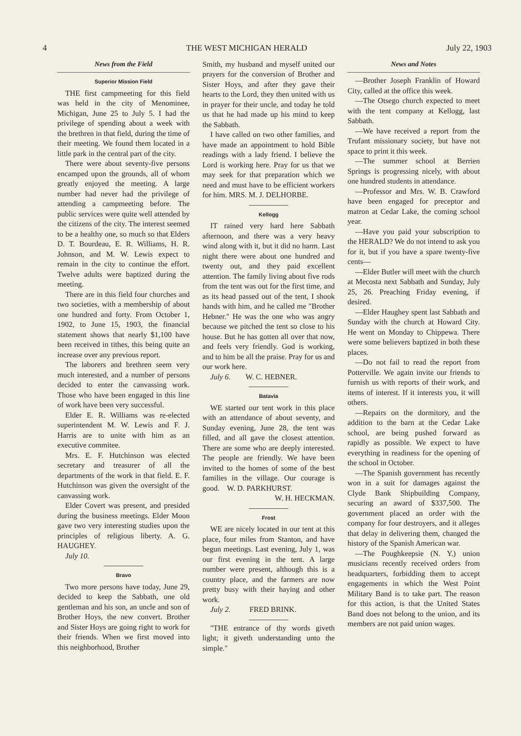4 THE WEST MICHIGAN HERALD July 22, 1903
News from the Field
Superior Mission Field
THE first campmeeting for this field was held in the city of Menominee, Michigan, June 25 to July 5. I had the privilege of spending about a week with the brethren in that field, during the time of their meeting. We found them located in a little park in the central part of the city.
There were about seventy-five persons encamped upon the grounds, all of whom greatly enjoyed the meeting. A large number had never had the privilege of attending a campmeeting before. The public services were quite well attended by the citizens of the city. The interest seemed to be a healthy one, so much so that Elders D. T. Bourdeau, E. R. Williams, H. R. Johnson, and M. W. Lewis expect to remain in the city to continue the effort. Twelve adults were baptized during the meeting.
There are in this field four churches and two societies, with a membership of about one hundred and forty. From October 1, 1902, to June 15, 1903, the financial statement shows that nearly $1,100 have been received in tithes, this being quite an increase over any previous report.
The laborers and brethren seem very much interested, and a number of persons decided to enter the canvassing work. Those who have been engaged in this line of work have been very successful.
Elder E. R. Williams was re-elected superintendent M. W. Lewis and F. J. Harris are to unite with him as an executive commitee.
Mrs. E. F. Hutchinson was elected secretary and treasurer of all the departments of the work in that field. E. F. Hutchinson was given the oversight of the canvassing work.
Elder Covert was present, and presided during the business meetings. Elder Moon gave two very interesting studies upon the principles of religious liberty. A. G. HAUGHEY.
July 10.
Bravo
Two more persons have today, June 29, decided to keep the Sabbath, one old gentleman and his son, an uncle and son of Brother Hoys, the new convert. Brother and Sister Hoys are going right to work for their friends. When we first moved into this neighborhood, Brother
Smith, my husband and myself united our prayers for the conversion of Brother and Sister Hoys, and after they gave their hearts to the Lord, they then united with us in prayer for their uncle, and today he told us that he had made up his mind to keep the Sabbath.
I have called on two other families, and have made an appointment to hold Bible readings with a lady friend. I believe the Lord is working here. Pray for us that we may seek for that preparation which we need and must have to be efficient workers for him. MRS. M. J. DELHORBE.
Kellogg
IT rained very hard here Sabbath afternoon, and there was a very heavy wind along with it, but it did no harm. Last night there were about one hundred and twenty out, and they paid excellent attention. The family living about five rods from the tent was out for the first time, and as its head passed out of the tent, I shook hands with him, and he called me "Brother Hebner." He was the one who was angry because we pitched the tent so close to his house. But he has gotten all over that now, and feels very friendly. God is working, and to him be all the praise. Pray for us and our work here.
July 6. W. C. HEBNER.
Batavia
WE started our tent work in this place with an attendance of about seventy, and Sunday evening, June 28, the tent was filled, and all gave the closest attention. There are some who are deeply interested. The people are friendly. We have been invited to the homes of some of the best families in the village. Our courage is good. W. D. PARKHURST.
W. H. HECKMAN.
Frost
WE are nicely located in our tent at this place, four miles from Stanton, and have begun meetings. Last evening, July 1, was our first evening in the tent. A large number were present, although this is a country place, and the farmers are now pretty busy with their haying and other work.
July 2. FRED BRINK.
"THE entrance of thy words giveth light; it giveth understanding unto the simple."
News and Notes
—Brother Joseph Franklin of Howard City, called at the office this week.
—The Otsego church expected to meet with the tent company at Kellogg, last Sabbath.
—We have received a report from the Trufant missionary society, but have not space to print it this week.
—The summer school at Berrien Springs is progressing nicely, with about one hundred students in attendance.
—Professor and Mrs. W. B. Crawford have been engaged for preceptor and matron at Cedar Lake, the coming school year.
—Have you paid your subscription to the HERALD? We do not intend to ask you for it, but if you have a spare twenty-five cents—
—Elder Butler will meet with the church at Mecosta next Sabbath and Sunday, July 25, 26. Preaching Friday evening, if desired.
—Elder Haughey spent last Sabbath and Sunday with the church at Howard City. He went on Monday to Chippewa. There were some believers baptized in both these places.
—Do not fail to read the report from Potterville. We again invite our friends to furnish us with reports of their work, and items of interest. If it interests you, it will others.
—Repairs on the dormitory, and the addition to the barn at the Cedar Lake school, are being pushed forward as rapidly as possible. We expect to have everything in readiness for the opening of the school in October.
—The Spanish government has recently won in a suit for damages against the Clyde Bank Shipbuilding Company, securing an award of $337,500. The government placed an order with the company for four destroyers, and it alleges that delay in delivering them, changed the history of the Spanish American war.
—The Poughkeepsie (N. Y.) union musicians recently received orders from headquarters, forbidding them to accept engagements in which the West Point Military Band is to take part. The reason for this action, is that the United States Band does not belong to the union, and its members are not paid union wages.